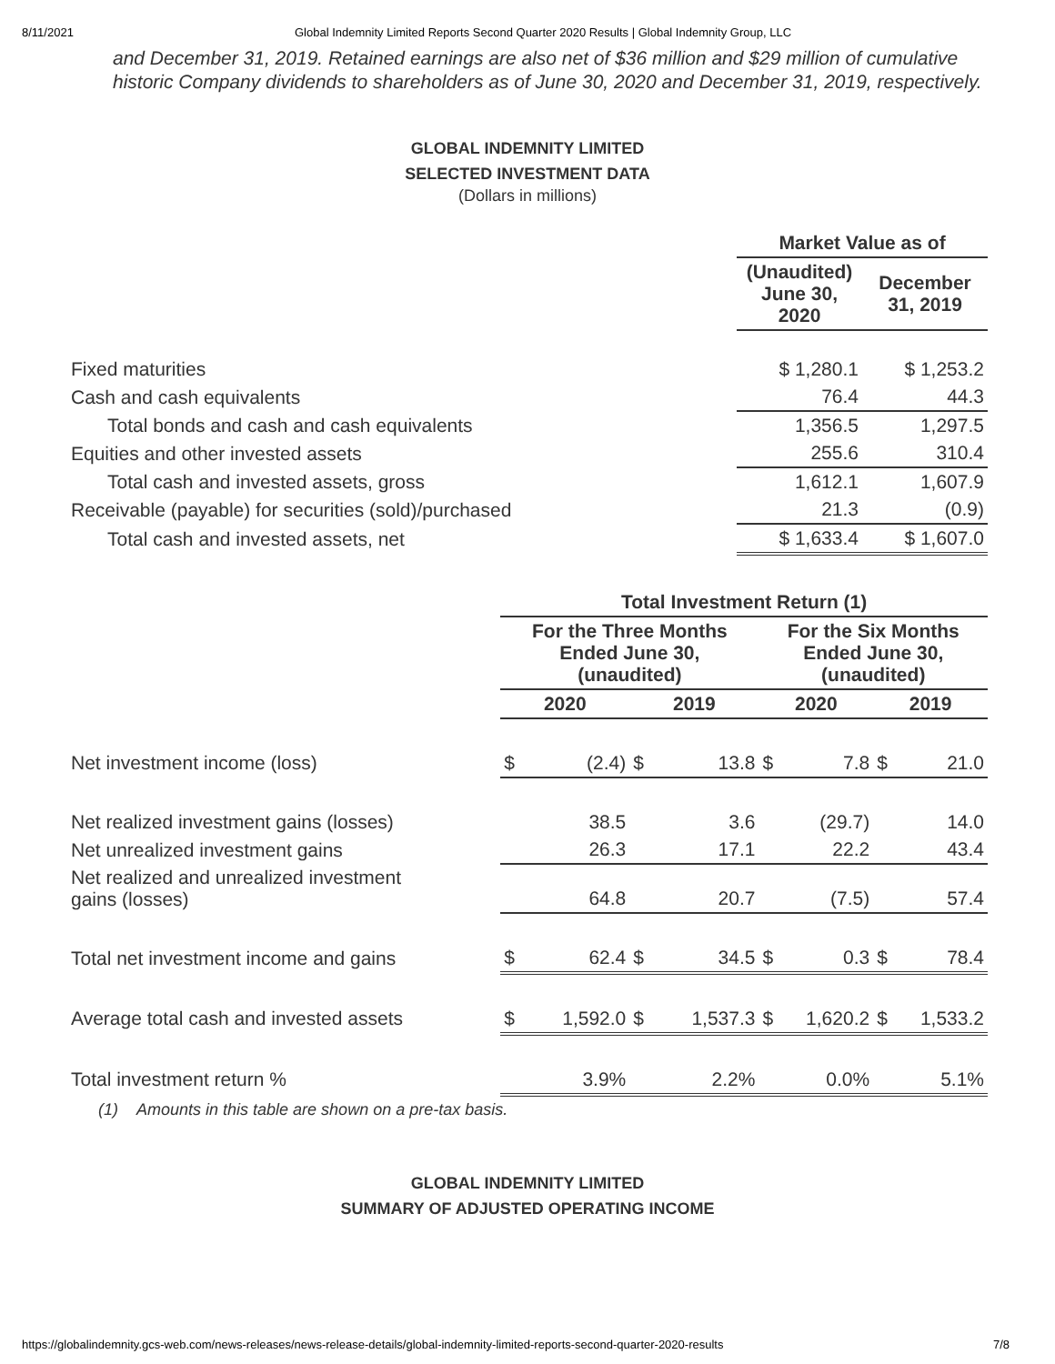8/11/2021 Global Indemnity Limited Reports Second Quarter 2020 Results | Global Indemnity Group, LLC
and December 31, 2019. Retained earnings are also net of $36 million and $29 million of cumulative historic Company dividends to shareholders as of June 30, 2020 and December 31, 2019, respectively.
GLOBAL INDEMNITY LIMITED
SELECTED INVESTMENT DATA
(Dollars in millions)
| | Market Value as of | |
| --- | --- | --- |
| | (Unaudited) June 30, 2020 | December 31, 2019 |
| Fixed maturities | $ 1,280.1 | $ 1,253.2 |
| Cash and cash equivalents | 76.4 | 44.3 |
| Total bonds and cash and cash equivalents | 1,356.5 | 1,297.5 |
| Equities and other invested assets | 255.6 | 310.4 |
| Total cash and invested assets, gross | 1,612.1 | 1,607.9 |
| Receivable (payable) for securities (sold)/purchased | 21.3 | (0.9) |
| Total cash and invested assets, net | $ 1,633.4 | $ 1,607.0 |
| | Total Investment Return (1) | | | | | | | |
| --- | --- | --- | --- | --- | --- | --- | --- | --- |
| | For the Three Months Ended June 30, (unaudited) | | | | For the Six Months Ended June 30, (unaudited) | | | |
| | 2020 | | 2019 | | 2020 | | 2019 | |
| Net investment income (loss) | $ | (2.4) | $ | 13.8 | $ | 7.8 | $ | 21.0 |
| Net realized investment gains (losses) | | 38.5 | | 3.6 | | (29.7) | | 14.0 |
| Net unrealized investment gains | | 26.3 | | 17.1 | | 22.2 | | 43.4 |
| Net realized and unrealized investment gains (losses) | | 64.8 | | 20.7 | | (7.5) | | 57.4 |
| Total net investment income and gains | $ | 62.4 | $ | 34.5 | $ | 0.3 | $ | 78.4 |
| Average total cash and invested assets | $ | 1,592.0 | $ | 1,537.3 | $ | 1,620.2 | $ | 1,533.2 |
| Total investment return % | | 3.9% | | 2.2% | | 0.0% | | 5.1% |
(1) Amounts in this table are shown on a pre-tax basis.
GLOBAL INDEMNITY LIMITED
SUMMARY OF ADJUSTED OPERATING INCOME
https://globalindemnity.gcs-web.com/news-releases/news-release-details/global-indemnity-limited-reports-second-quarter-2020-results 7/8